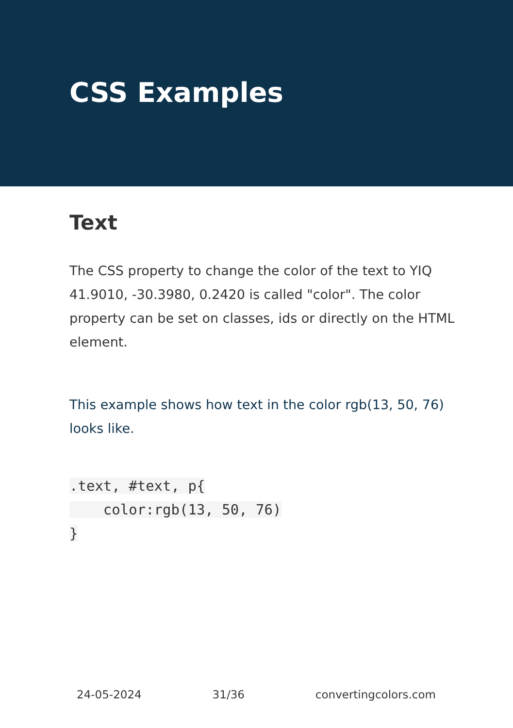CSS Examples
Text
The CSS property to change the color of the text to YIQ 41.9010, -30.3980, 0.2420 is called "color". The color property can be set on classes, ids or directly on the HTML element.
This example shows how text in the color rgb(13, 50, 76) looks like.
.text, #text, p{
    color:rgb(13, 50, 76)
}
24-05-2024 31/36 convertingcolors.com